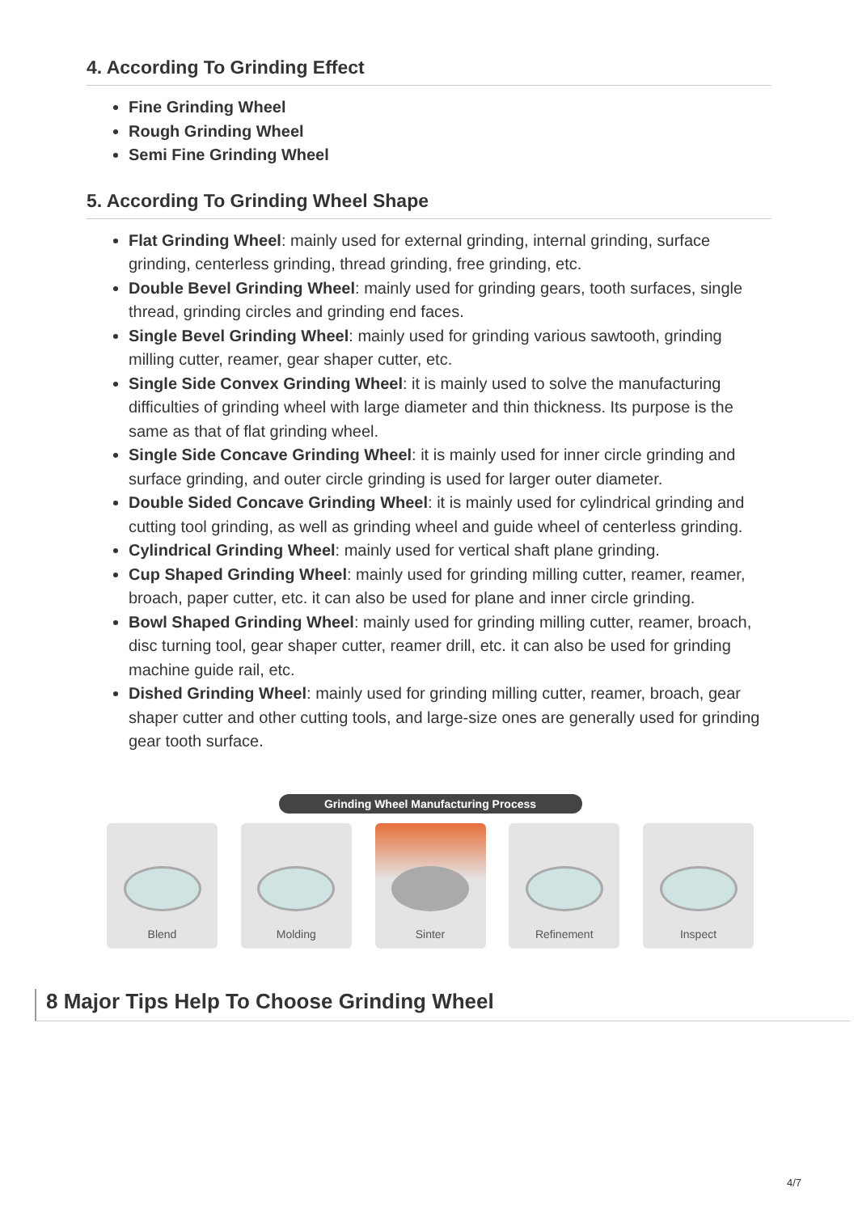4. According To Grinding Effect
Fine Grinding Wheel
Rough Grinding Wheel
Semi Fine Grinding Wheel
5. According To Grinding Wheel Shape
Flat Grinding Wheel: mainly used for external grinding, internal grinding, surface grinding, centerless grinding, thread grinding, free grinding, etc.
Double Bevel Grinding Wheel: mainly used for grinding gears, tooth surfaces, single thread, grinding circles and grinding end faces.
Single Bevel Grinding Wheel: mainly used for grinding various sawtooth, grinding milling cutter, reamer, gear shaper cutter, etc.
Single Side Convex Grinding Wheel: it is mainly used to solve the manufacturing difficulties of grinding wheel with large diameter and thin thickness. Its purpose is the same as that of flat grinding wheel.
Single Side Concave Grinding Wheel: it is mainly used for inner circle grinding and surface grinding, and outer circle grinding is used for larger outer diameter.
Double Sided Concave Grinding Wheel: it is mainly used for cylindrical grinding and cutting tool grinding, as well as grinding wheel and guide wheel of centerless grinding.
Cylindrical Grinding Wheel: mainly used for vertical shaft plane grinding.
Cup Shaped Grinding Wheel: mainly used for grinding milling cutter, reamer, reamer, broach, paper cutter, etc. it can also be used for plane and inner circle grinding.
Bowl Shaped Grinding Wheel: mainly used for grinding milling cutter, reamer, broach, disc turning tool, gear shaper cutter, reamer drill, etc. it can also be used for grinding machine guide rail, etc.
Dished Grinding Wheel: mainly used for grinding milling cutter, reamer, broach, gear shaper cutter and other cutting tools, and large-size ones are generally used for grinding gear tooth surface.
Grinding Wheel Manufacturing Process
Blend Molding Sinter Refinement Inspect
8 Major Tips Help To Choose Grinding Wheel
4/7